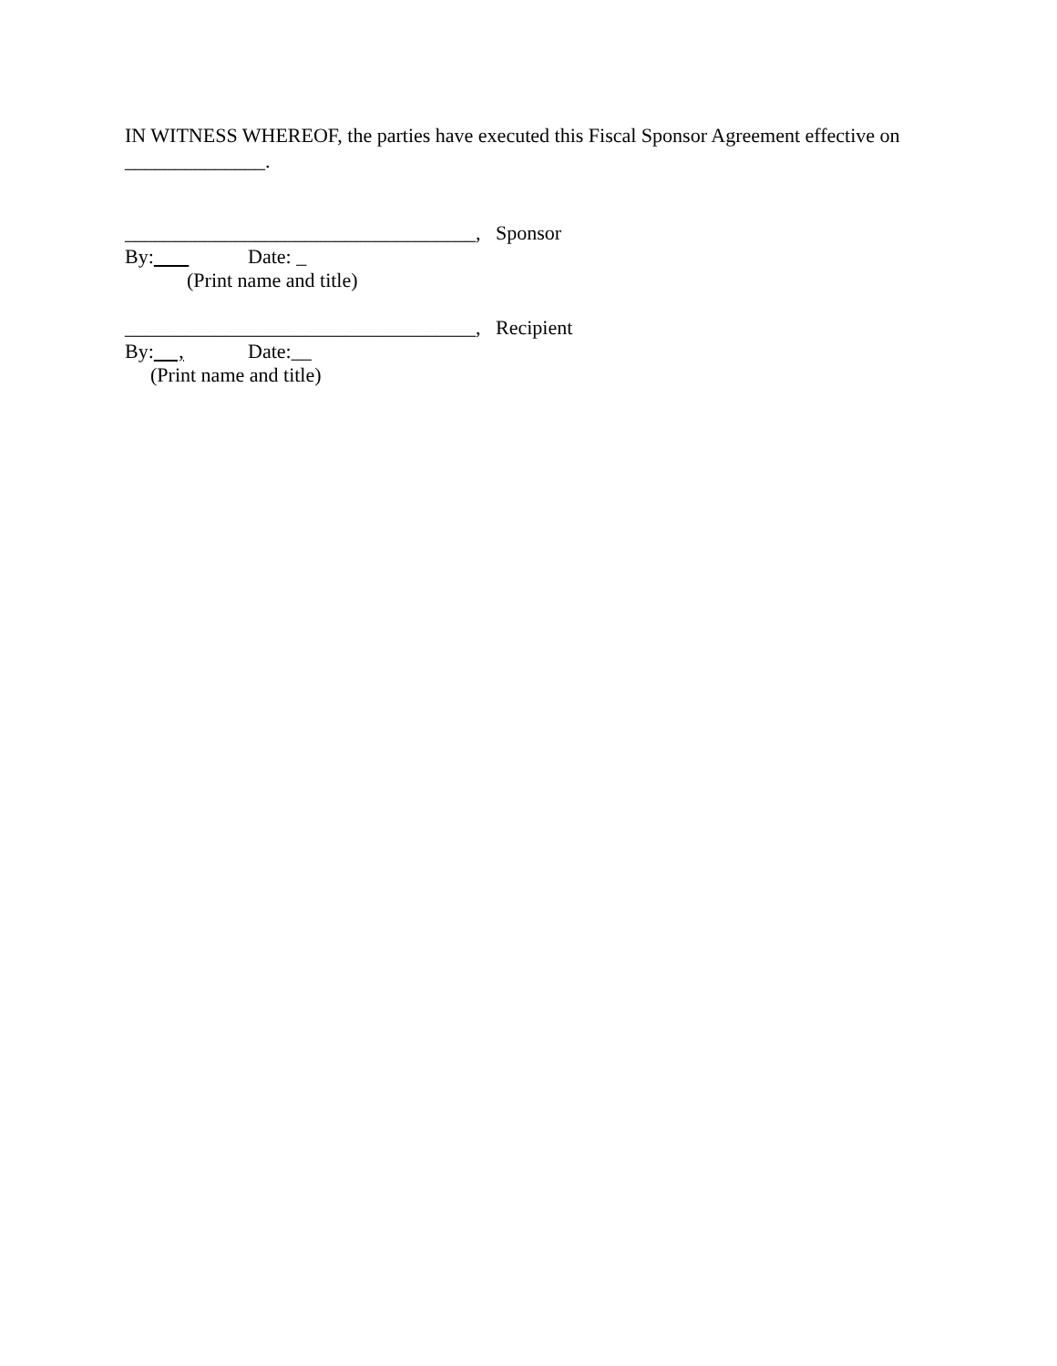IN WITNESS WHEREOF, the parties have executed this Fiscal Sponsor Agreement effective on
______________.
___________________________________, Sponsor
By: Date: _
(Print name and title)
___________________________________, Recipient
By: , Date:__
(Print name and title)